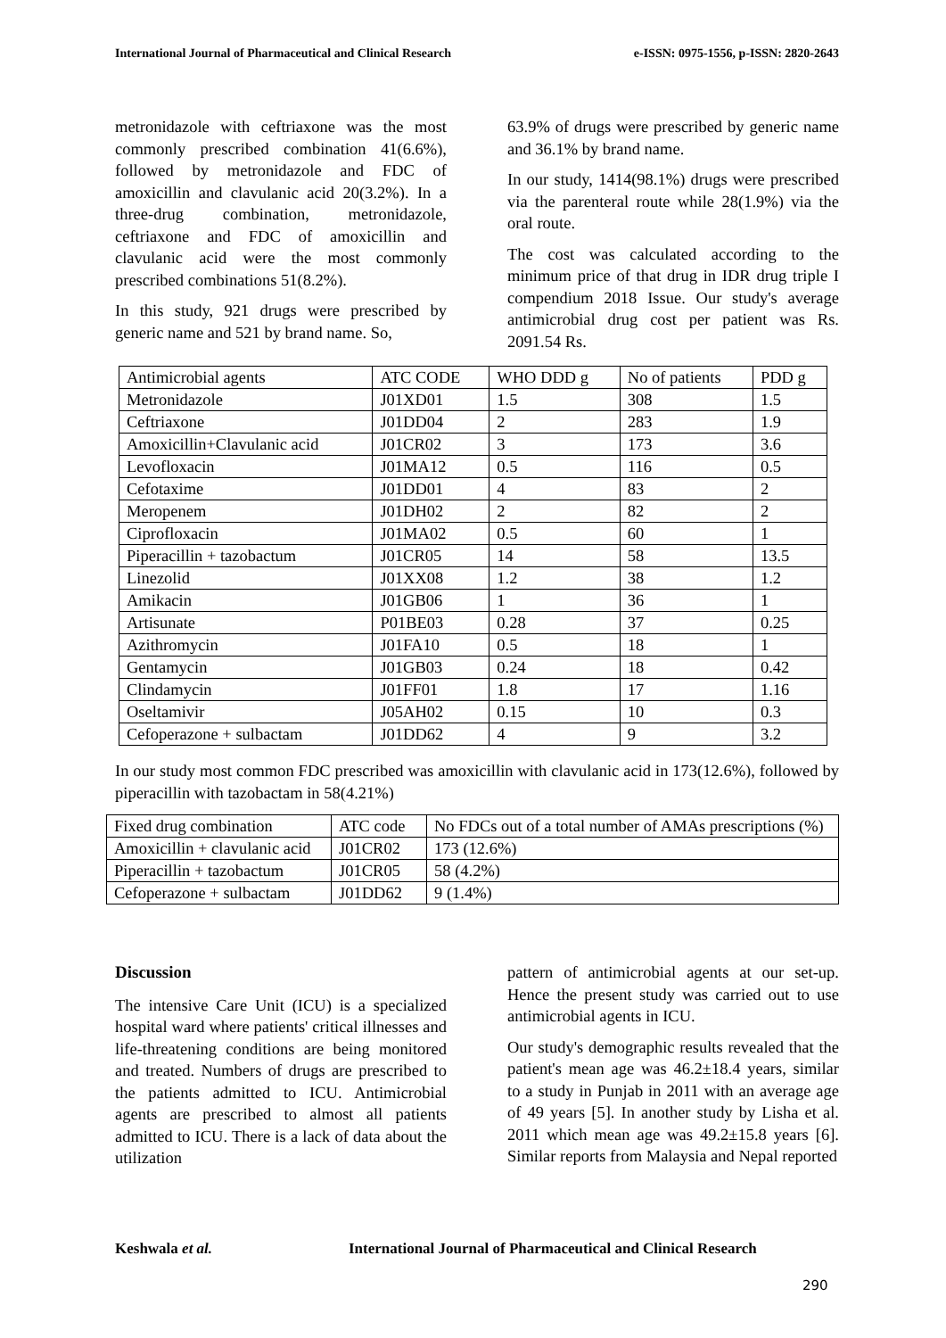International Journal of Pharmaceutical and Clinical Research e-ISSN: 0975-1556, p-ISSN: 2820-2643
metronidazole with ceftriaxone was the most commonly prescribed combination 41(6.6%), followed by metronidazole and FDC of amoxicillin and clavulanic acid 20(3.2%). In a three-drug combination, metronidazole, ceftriaxone and FDC of amoxicillin and clavulanic acid were the most commonly prescribed combinations 51(8.2%).
In this study, 921 drugs were prescribed by generic name and 521 by brand name. So,
63.9% of drugs were prescribed by generic name and 36.1% by brand name.
In our study, 1414(98.1%) drugs were prescribed via the parenteral route while 28(1.9%) via the oral route.
The cost was calculated according to the minimum price of that drug in IDR drug triple I compendium 2018 Issue. Our study's average antimicrobial drug cost per patient was Rs. 2091.54 Rs.
| Antimicrobial agents | ATC CODE | WHO DDD g | No of patients | PDD g |
| Metronidazole | J01XD01 | 1.5 | 308 | 1.5 |
| Ceftriaxone | J01DD04 | 2 | 283 | 1.9 |
| Amoxicillin+Clavulanic acid | J01CR02 | 3 | 173 | 3.6 |
| Levofloxacin | J01MA12 | 0.5 | 116 | 0.5 |
| Cefotaxime | J01DD01 | 4 | 83 | 2 |
| Meropenem | J01DH02 | 2 | 82 | 2 |
| Ciprofloxacin | J01MA02 | 0.5 | 60 | 1 |
| Piperacillin + tazobactum | J01CR05 | 14 | 58 | 13.5 |
| Linezolid | J01XX08 | 1.2 | 38 | 1.2 |
| Amikacin | J01GB06 | 1 | 36 | 1 |
| Artisunate | P01BE03 | 0.28 | 37 | 0.25 |
| Azithromycin | J01FA10 | 0.5 | 18 | 1 |
| Gentamycin | J01GB03 | 0.24 | 18 | 0.42 |
| Clindamycin | J01FF01 | 1.8 | 17 | 1.16 |
| Oseltamivir | J05AH02 | 0.15 | 10 | 0.3 |
| Cefoperazone + sulbactam | J01DD62 | 4 | 9 | 3.2 |
In our study most common FDC prescribed was amoxicillin with clavulanic acid in 173(12.6%), followed by piperacillin with tazobactam in 58(4.21%)
| Fixed drug combination | ATC code | No FDCs out of a total number of AMAs prescriptions (%) |
| Amoxicillin + clavulanic acid | J01CR02 | 173 (12.6%) |
| Piperacillin + tazobactum | J01CR05 | 58 (4.2%) |
| Cefoperazone + sulbactam | J01DD62 | 9 (1.4%) |
Discussion
The intensive Care Unit (ICU) is a specialized hospital ward where patients' critical illnesses and life-threatening conditions are being monitored and treated. Numbers of drugs are prescribed to the patients admitted to ICU. Antimicrobial agents are prescribed to almost all patients admitted to ICU. There is a lack of data about the utilization
pattern of antimicrobial agents at our set-up. Hence the present study was carried out to use antimicrobial agents in ICU.
Our study's demographic results revealed that the patient's mean age was 46.2±18.4 years, similar to a study in Punjab in 2011 with an average age of 49 years [5]. In another study by Lisha et al. 2011 which mean age was 49.2±15.8 years [6]. Similar reports from Malaysia and Nepal reported
Keshwala et al. International Journal of Pharmaceutical and Clinical Research
290